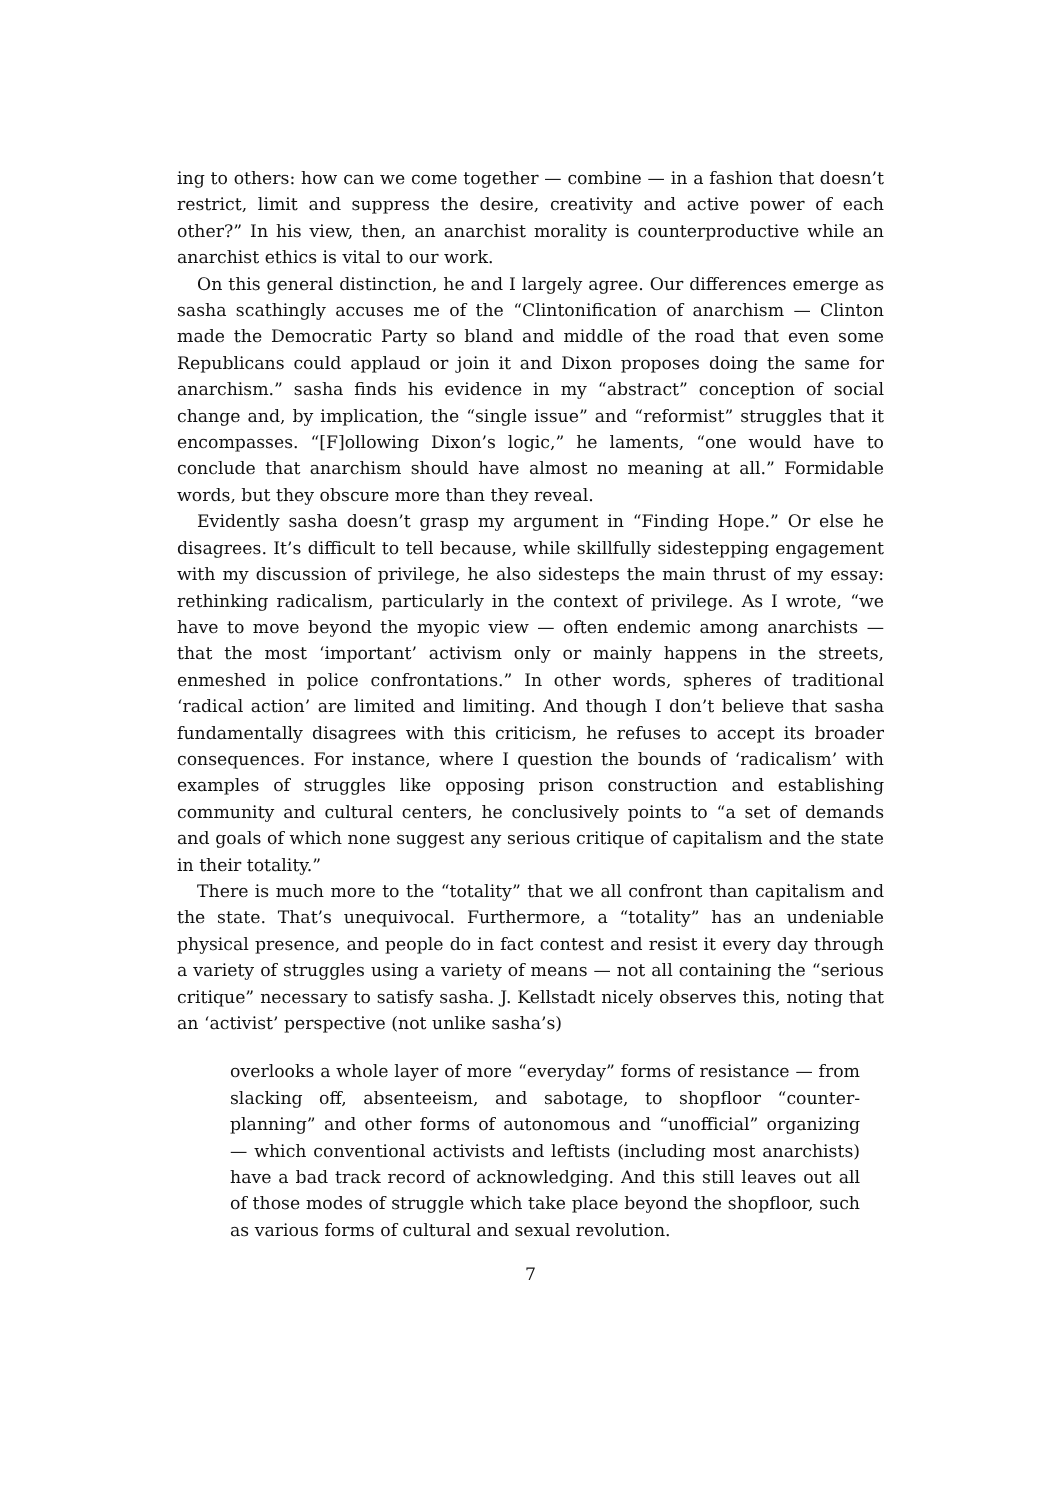ing to others: how can we come together — combine — in a fashion that doesn’t restrict, limit and suppress the desire, creativity and active power of each other?” In his view, then, an anarchist morality is counterproductive while an anarchist ethics is vital to our work.
On this general distinction, he and I largely agree. Our differences emerge as sasha scathingly accuses me of the “Clintonification of anarchism — Clinton made the Democratic Party so bland and middle of the road that even some Republicans could applaud or join it and Dixon proposes doing the same for anarchism.” sasha finds his evidence in my “abstract” conception of social change and, by implication, the “single issue” and “reformist” struggles that it encompasses. “[F]ollowing Dixon’s logic,” he laments, “one would have to conclude that anarchism should have almost no meaning at all.” Formidable words, but they obscure more than they reveal.
Evidently sasha doesn’t grasp my argument in “Finding Hope.” Or else he disagrees. It’s difficult to tell because, while skillfully sidestepping engagement with my discussion of privilege, he also sidesteps the main thrust of my essay: rethinking radicalism, particularly in the context of privilege. As I wrote, “we have to move beyond the myopic view — often endemic among anarchists — that the most ‘important’ activism only or mainly happens in the streets, enmeshed in police confrontations.” In other words, spheres of traditional ‘radical action’ are limited and limiting. And though I don’t believe that sasha fundamentally disagrees with this criticism, he refuses to accept its broader consequences. For instance, where I question the bounds of ‘radicalism’ with examples of struggles like opposing prison construction and establishing community and cultural centers, he conclusively points to “a set of demands and goals of which none suggest any serious critique of capitalism and the state in their totality.”
There is much more to the “totality” that we all confront than capitalism and the state. That’s unequivocal. Furthermore, a “totality” has an undeniable physical presence, and people do in fact contest and resist it every day through a variety of struggles using a variety of means — not all containing the “serious critique” necessary to satisfy sasha. J. Kellstadt nicely observes this, noting that an ‘activist’ perspective (not unlike sasha’s)
overlooks a whole layer of more “everyday” forms of resistance — from slacking off, absenteeism, and sabotage, to shopfloor “counter-planning” and other forms of autonomous and “unofficial” organizing — which conventional activists and leftists (including most anarchists) have a bad track record of acknowledging. And this still leaves out all of those modes of struggle which take place beyond the shopfloor, such as various forms of cultural and sexual revolution.
7